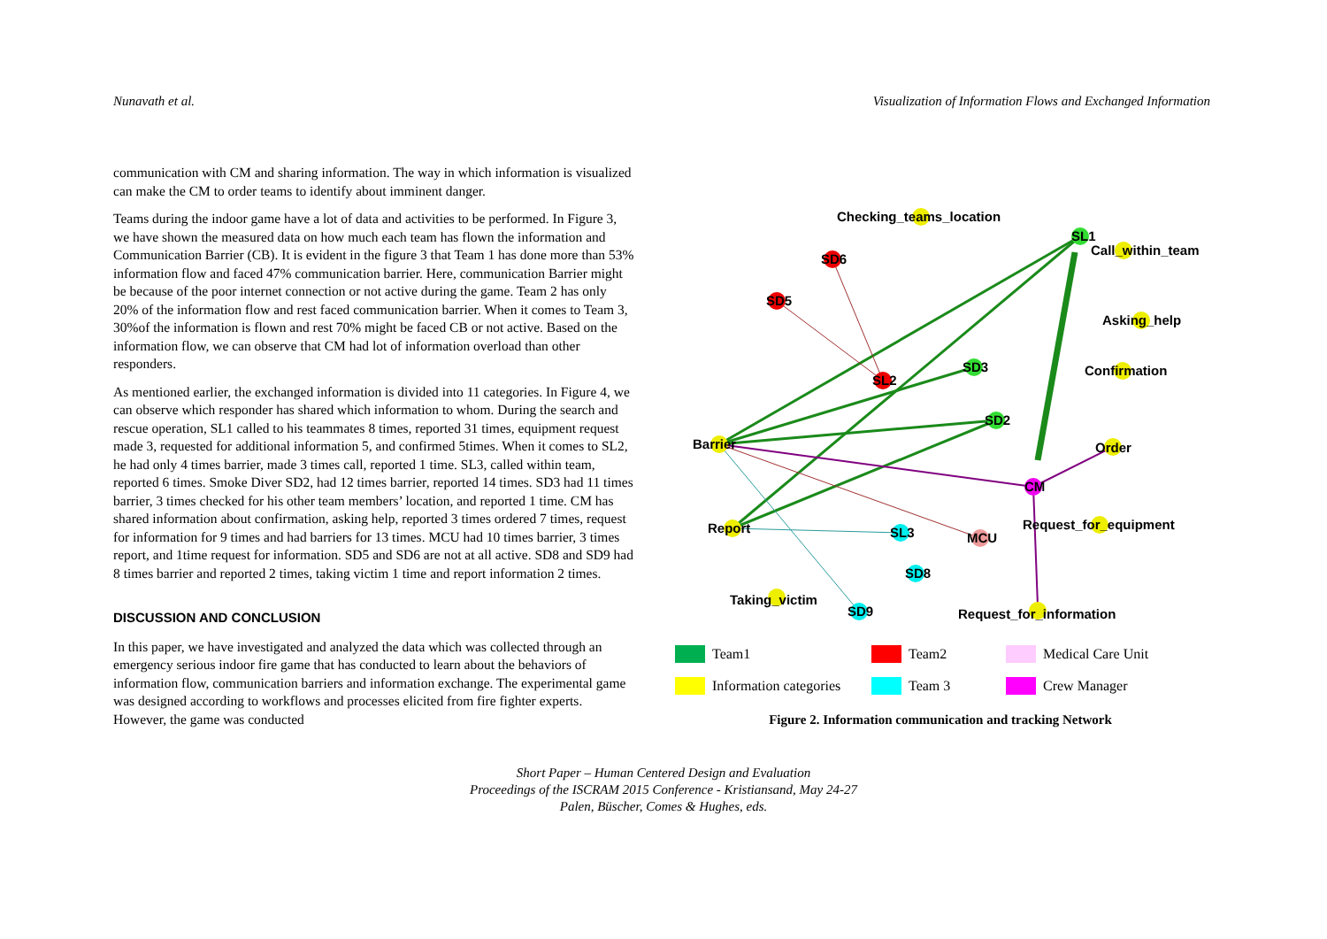Nunavath et al. Visualization of Information Flows and Exchanged Information
communication with CM and sharing information. The way in which information is visualized can make the CM to order teams to identify about imminent danger.
Teams during the indoor game have a lot of data and activities to be performed. In Figure 3, we have shown the measured data on how much each team has flown the information and Communication Barrier (CB). It is evident in the figure 3 that Team 1 has done more than 53% information flow and faced 47% communication barrier. Here, communication Barrier might be because of the poor internet connection or not active during the game. Team 2 has only 20% of the information flow and rest faced communication barrier. When it comes to Team 3, 30%of the information is flown and rest 70% might be faced CB or not active. Based on the information flow, we can observe that CM had lot of information overload than other responders.
As mentioned earlier, the exchanged information is divided into 11 categories. In Figure 4, we can observe which responder has shared which information to whom. During the search and rescue operation, SL1 called to his teammates 8 times, reported 31 times, equipment request made 3, requested for additional information 5, and confirmed 5times. When it comes to SL2, he had only 4 times barrier, made 3 times call, reported 1 time. SL3, called within team, reported 6 times. Smoke Diver SD2, had 12 times barrier, reported 14 times. SD3 had 11 times barrier, 3 times checked for his other team members’ location, and reported 1 time. CM has shared information about confirmation, asking help, reported 3 times ordered 7 times, request for information for 9 times and had barriers for 13 times. MCU had 10 times barrier, 3 times report, and 1time request for information. SD5 and SD6 are not at all active. SD8 and SD9 had 8 times barrier and reported 2 times, taking victim 1 time and report information 2 times.
DISCUSSION AND CONCLUSION
In this paper, we have investigated and analyzed the data which was collected through an emergency serious indoor fire game that has conducted to learn about the behaviors of information flow, communication barriers and information exchange. The experimental game was designed according to workflows and processes elicited from fire fighter experts. However, the game was conducted
SL1
SD6
SD5
SL2
SD3
SD2
CM
MCU
SL3
SD8
SD9
Checking_teams_location
Call_within_team
Asking_help
Confirmation
Barrier
Order
Report
Request_for_equipment
Taking_victim
Request_for_information
Team1
Team2
Medical Care Unit
Information categories
Team 3
Crew Manager
Figure 2. Information communication and tracking Network
Short Paper – Human Centered Design and Evaluation
Proceedings of the ISCRAM 2015 Conference - Kristiansand, May 24-27
Palen, Büscher, Comes & Hughes, eds.